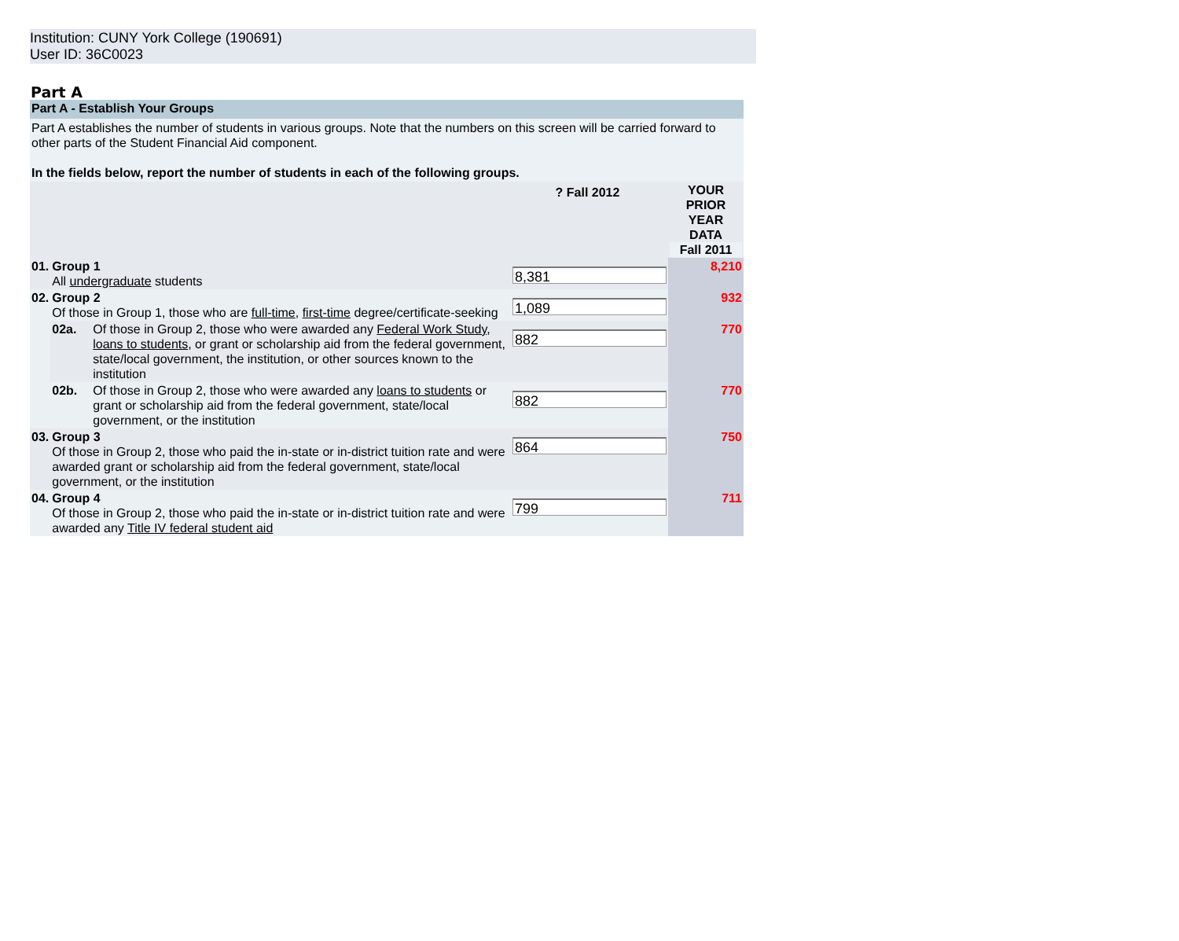Institution: CUNY York College (190691)
User ID: 36C0023
Part A
Part A - Establish Your Groups
Part A establishes the number of students in various groups. Note that the numbers on this screen will be carried forward to other parts of the Student Financial Aid component.
In the fields below, report the number of students in each of the following groups.
| | | | ? Fall 2012 | YOUR PRIOR YEAR DATA Fall 2011 |
| 01. | Group 1 All undergraduate students | | 8,381 | 8,210 |
| 02. | Group 2 Of those in Group 1, those who are full-time , first-time degree/certificate-seeking | | 1,089 | 932 |
| | 02a. | Of those in Group 2, those who were awarded any Federal Work Study , loans to students , or grant or scholarship aid from the federal government, state/local government, the institution, or other sources known to the institution | 882 | 770 |
| | 02b. | Of those in Group 2, those who were awarded any loans to students or grant or scholarship aid from the federal government, state/local government, or the institution | 882 | 770 |
| 03. | Group 3 Of those in Group 2, those who paid the in-state or in-district tuition rate and were awarded grant or scholarship aid from the federal government, state/local government, or the institution | | 864 | 750 |
| 04. | Group 4 Of those in Group 2, those who paid the in-state or in-district tuition rate and were awarded any Title IV federal student aid | | 799 | 711 |